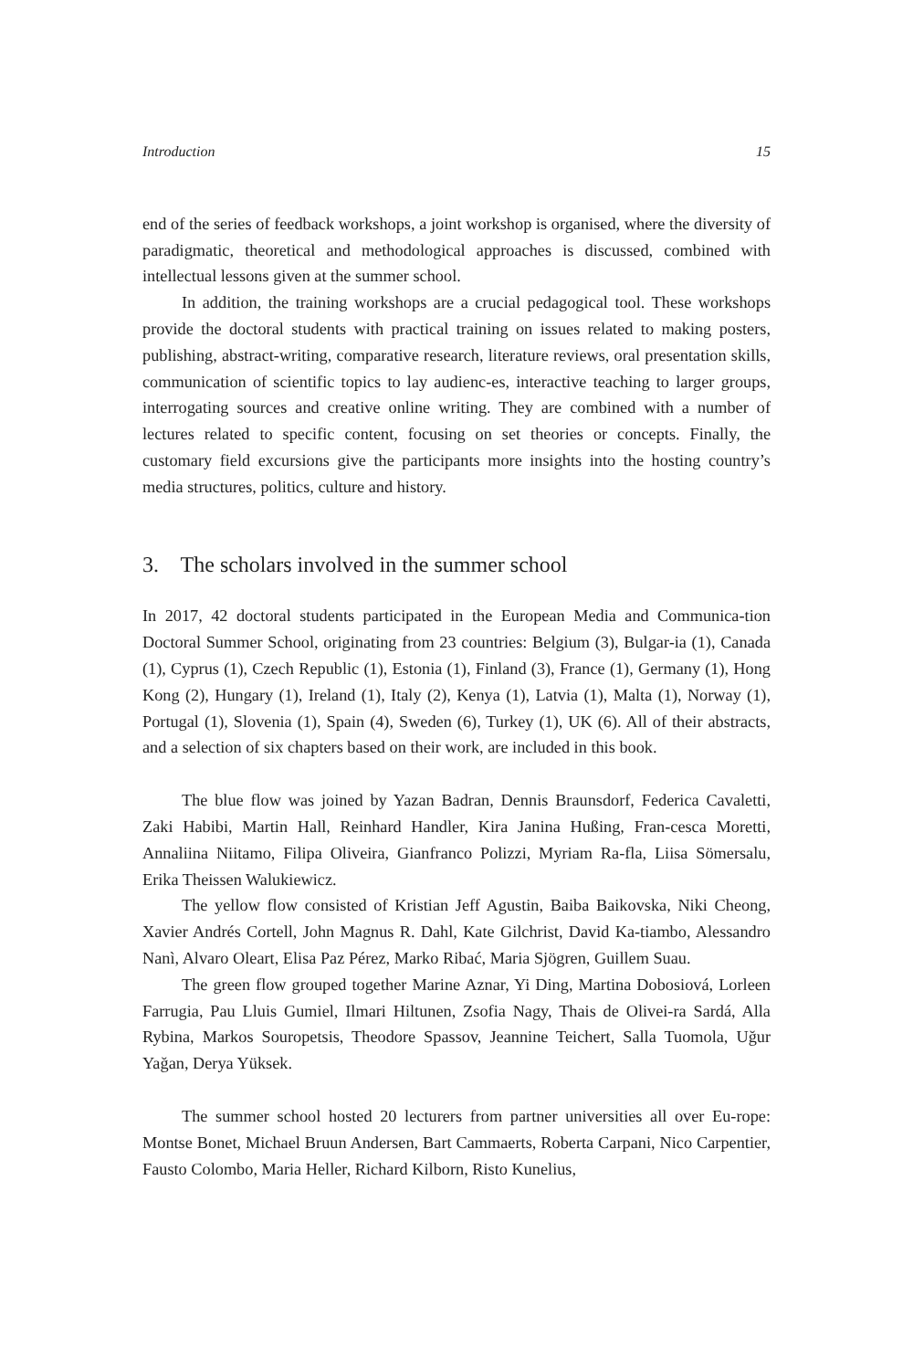Introduction 15
end of the series of feedback workshops, a joint workshop is organised, where the diversity of paradigmatic, theoretical and methodological approaches is discussed, combined with intellectual lessons given at the summer school.
In addition, the training workshops are a crucial pedagogical tool. These workshops provide the doctoral students with practical training on issues related to making posters, publishing, abstract-writing, comparative research, literature reviews, oral presentation skills, communication of scientific topics to lay audienc-es, interactive teaching to larger groups, interrogating sources and creative online writing. They are combined with a number of lectures related to specific content, focusing on set theories or concepts. Finally, the customary field excursions give the participants more insights into the hosting country’s media structures, politics, culture and history.
3. The scholars involved in the summer school
In 2017, 42 doctoral students participated in the European Media and Communica-tion Doctoral Summer School, originating from 23 countries: Belgium (3), Bulgar-ia (1), Canada (1), Cyprus (1), Czech Republic (1), Estonia (1), Finland (3), France (1), Germany (1), Hong Kong (2), Hungary (1), Ireland (1), Italy (2), Kenya (1), Latvia (1), Malta (1), Norway (1), Portugal (1), Slovenia (1), Spain (4), Sweden (6), Turkey (1), UK (6). All of their abstracts, and a selection of six chapters based on their work, are included in this book.
The blue flow was joined by Yazan Badran, Dennis Braunsdorf, Federica Cavaletti, Zaki Habibi, Martin Hall, Reinhard Handler, Kira Janina Hußing, Fran-cesca Moretti, Annaliina Niitamo, Filipa Oliveira, Gianfranco Polizzi, Myriam Ra-fla, Liisa Sömersalu, Erika Theissen Walukiewicz.
The yellow flow consisted of Kristian Jeff Agustin, Baiba Baikovska, Niki Cheong, Xavier Andrés Cortell, John Magnus R. Dahl, Kate Gilchrist, David Ka-tiambo, Alessandro Nanì, Alvaro Oleart, Elisa Paz Pérez, Marko Ribać, Maria Sjögren, Guillem Suau.
The green flow grouped together Marine Aznar, Yi Ding, Martina Dobosiová, Lorleen Farrugia, Pau Lluis Gumiel, Ilmari Hiltunen, Zsofia Nagy, Thais de Olivei-ra Sardá, Alla Rybina, Markos Souropetsis, Theodore Spassov, Jeannine Teichert, Salla Tuomola, Uğur Yağan, Derya Yüksek.
The summer school hosted 20 lecturers from partner universities all over Eu-rope: Montse Bonet, Michael Bruun Andersen, Bart Cammaerts, Roberta Carpani, Nico Carpentier, Fausto Colombo, Maria Heller, Richard Kilborn, Risto Kunelius,